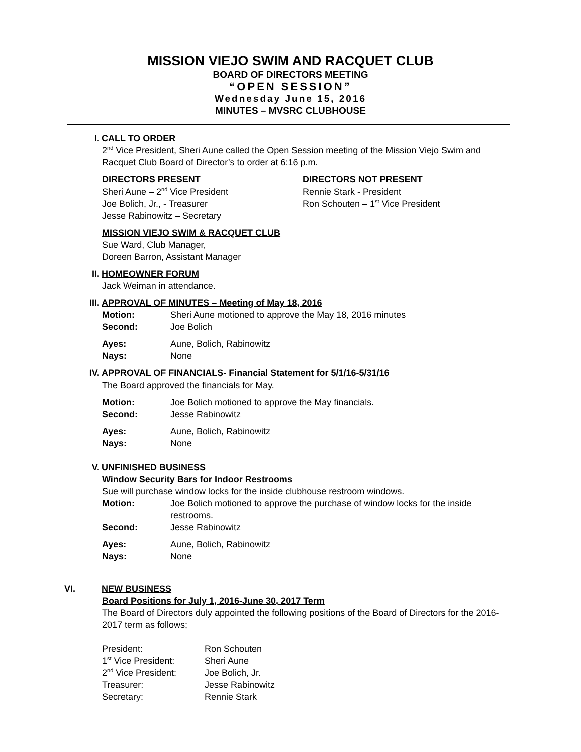MISSION VIEJO SWIM AND RACQUET CLUB
BOARD OF DIRECTORS MEETING
“OPEN SESSION”
Wednesday June 15, 2016
MINUTES – MVSRC CLUBHOUSE
I. CALL TO ORDER
2<sup>nd</sup> Vice President, Sheri Aune called the Open Session meeting of the Mission Viejo Swim and Racquet Club Board of Director’s to order at 6:16 p.m.
DIRECTORS PRESENT
Sheri Aune – 2<sup>nd</sup> Vice President
Joe Bolich, Jr., - Treasurer
Jesse Rabinowitz – Secretary
DIRECTORS NOT PRESENT
Rennie Stark - President
Ron Schouten – 1<sup>st</sup> Vice President
MISSION VIEJO SWIM & RACQUET CLUB
Sue Ward, Club Manager,
Doreen Barron, Assistant Manager
II. HOMEOWNER FORUM
Jack Weiman in attendance.
III. APPROVAL OF MINUTES – Meeting of May 18, 2016
Motion: Sheri Aune motioned to approve the May 18, 2016 minutes
Second: Joe Bolich
Ayes: Aune, Bolich, Rabinowitz
Nays: None
IV. APPROVAL OF FINANCIALS- Financial Statement for 5/1/16-5/31/16
The Board approved the financials for May.
Motion: Joe Bolich motioned to approve the May financials.
Second: Jesse Rabinowitz
Ayes: Aune, Bolich, Rabinowitz
Nays: None
V. UNFINISHED BUSINESS
Window Security Bars for Indoor Restrooms
Sue will purchase window locks for the inside clubhouse restroom windows.
Motion: Joe Bolich motioned to approve the purchase of window locks for the inside restrooms.
Second: Jesse Rabinowitz
Ayes: Aune, Bolich, Rabinowitz
Nays: None
VI. NEW BUSINESS
Board Positions for July 1, 2016-June 30, 2017 Term
The Board of Directors duly appointed the following positions of the Board of Directors for the 2016-2017 term as follows;
President: Ron Schouten
1<sup>st</sup> Vice President:
Sheri Aune
2<sup>nd</sup> Vice President:
Joe Bolich, Jr.
Treasurer: Jesse Rabinowitz
Secretary: Rennie Stark